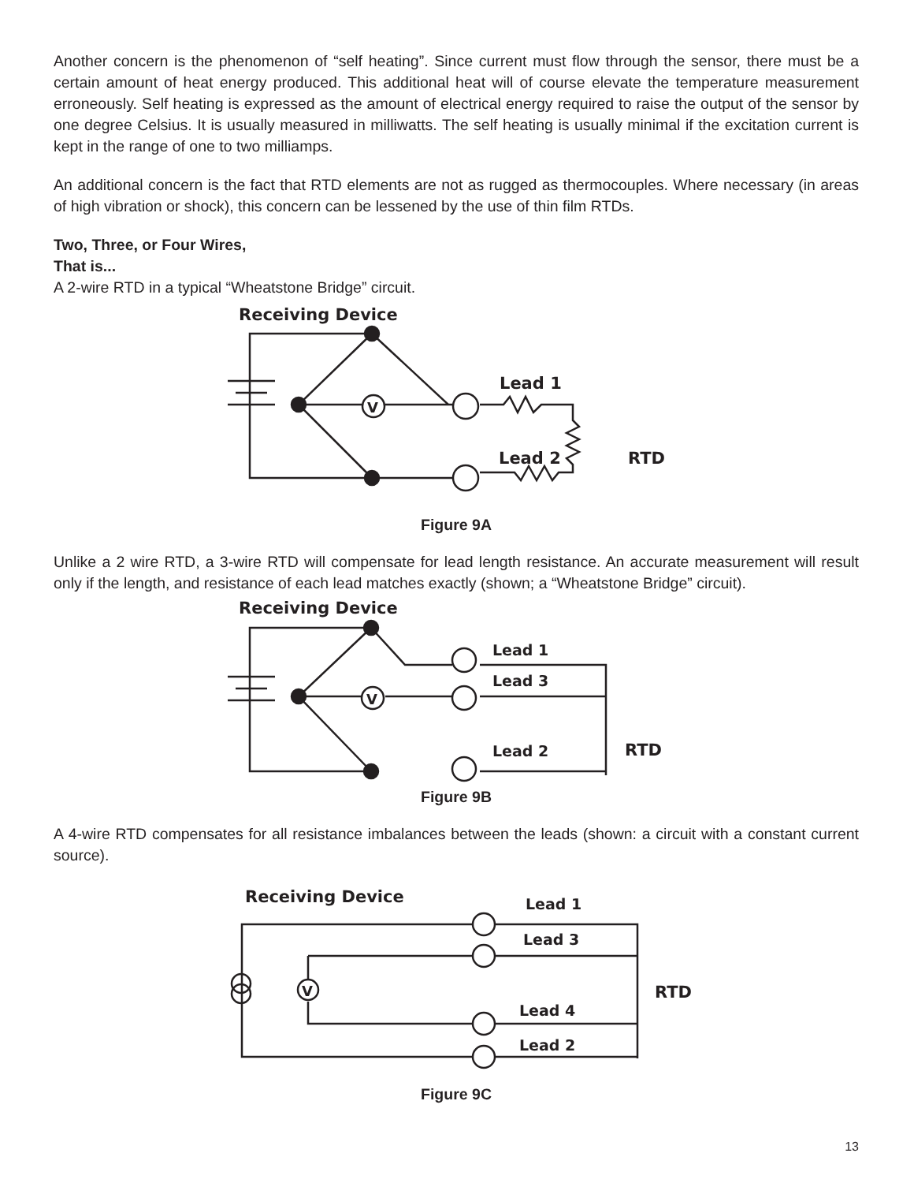Another concern is the phenomenon of “self heating”. Since current must flow through the sensor, there must be a certain amount of heat energy produced. This additional heat will of course elevate the temperature measurement erroneously. Self heating is expressed as the amount of electrical energy required to raise the output of the sensor by one degree Celsius. It is usually measured in milliwatts. The self heating is usually minimal if the excitation current is kept in the range of one to two milliamps.
An additional concern is the fact that RTD elements are not as rugged as thermocouples. Where necessary (in areas of high vibration or shock), this concern can be lessened by the use of thin film RTDs.
Two, Three, or Four Wires,
That is...
A 2-wire RTD in a typical “Wheatstone Bridge” circuit.
Receiving Device
V
Lead 1
Lead 2
RTD
Figure 9A
Unlike a 2 wire RTD, a 3-wire RTD will compensate for lead length resistance. An accurate measurement will result only if the length, and resistance of each lead matches exactly (shown; a “Wheatstone Bridge” circuit).
Receiving Device
V
Lead 1
Lead 3
Lead 2
RTD
Figure 9B
A 4-wire RTD compensates for all resistance imbalances between the leads (shown: a circuit with a constant current source).
Receiving Device
V
Lead 1
Lead 3
Lead 4
Lead 2
RTD
Figure 9C
13